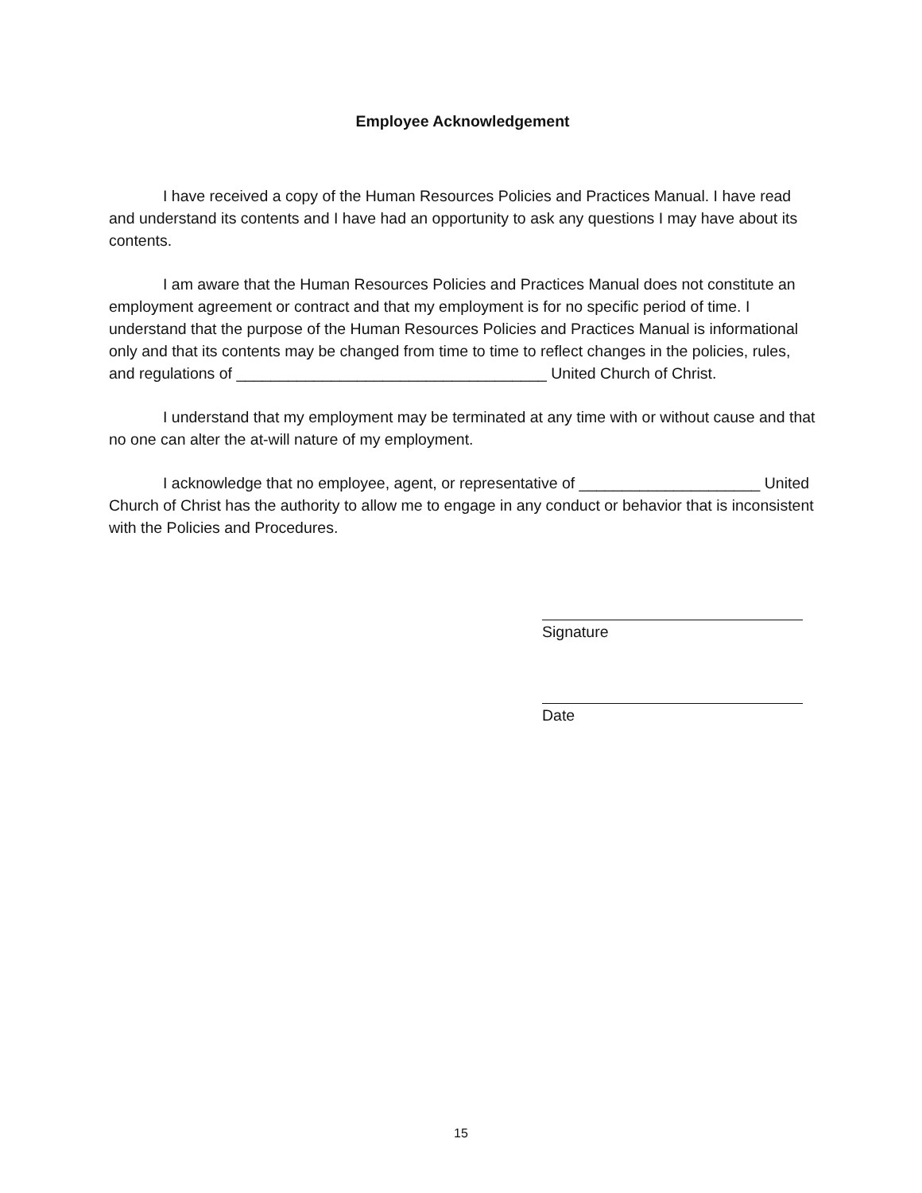Employee Acknowledgement
I have received a copy of the Human Resources Policies and Practices Manual. I have read and understand its contents and I have had an opportunity to ask any questions I may have about its contents.
I am aware that the Human Resources Policies and Practices Manual does not constitute an employment agreement or contract and that my employment is for no specific period of time. I understand that the purpose of the Human Resources Policies and Practices Manual is informational only and that its contents may be changed from time to time to reflect changes in the policies, rules, and regulations of ____________________________________ United Church of Christ.
I understand that my employment may be terminated at any time with or without cause and that no one can alter the at-will nature of my employment.
I acknowledge that no employee, agent, or representative of _____________________ United Church of Christ has the authority to allow me to engage in any conduct or behavior that is inconsistent with the Policies and Procedures.
Signature
Date
15